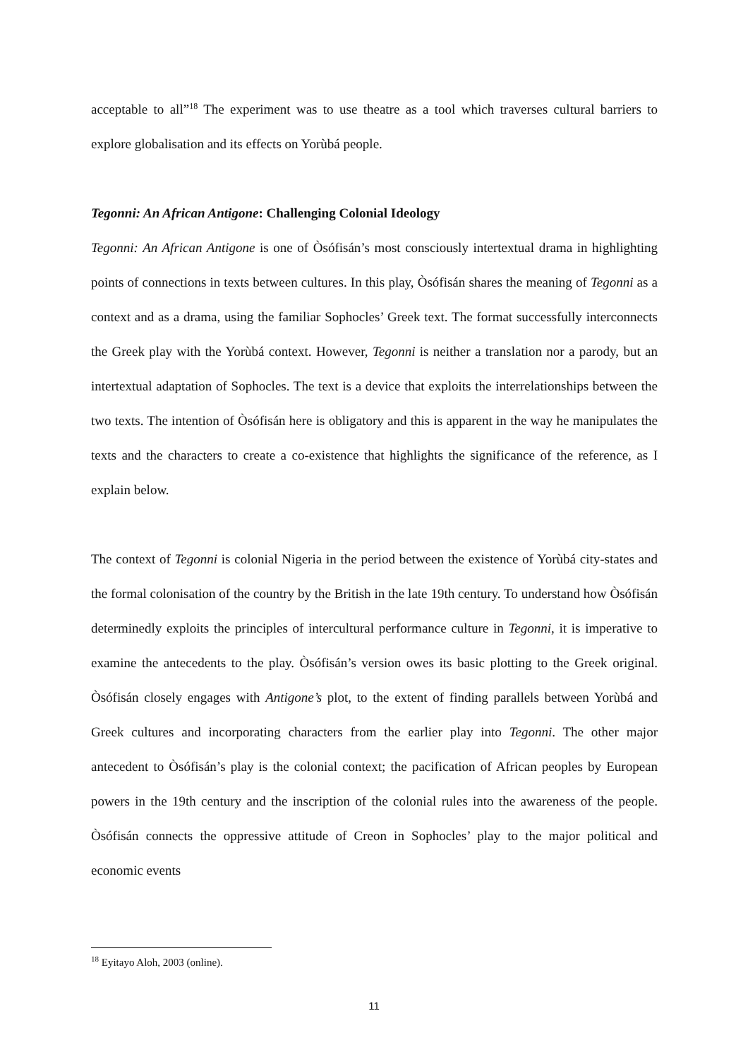acceptable to all”<sup>18</sup> The experiment was to use theatre as a tool which traverses cultural barriers to explore globalisation and its effects on Yorùbá people.
Tegonni: An African Antigone: Challenging Colonial Ideology
Tegonni: An African Antigone is one of Òsófisán’s most consciously intertextual drama in highlighting points of connections in texts between cultures. In this play, Òsófisán shares the meaning of Tegonni as a context and as a drama, using the familiar Sophocles’ Greek text. The format successfully interconnects the Greek play with the Yorùbá context. However, Tegonni is neither a translation nor a parody, but an intertextual adaptation of Sophocles. The text is a device that exploits the interrelationships between the two texts. The intention of Òsófisán here is obligatory and this is apparent in the way he manipulates the texts and the characters to create a co-existence that highlights the significance of the reference, as I explain below.
The context of Tegonni is colonial Nigeria in the period between the existence of Yorùbá city-states and the formal colonisation of the country by the British in the late 19th century. To understand how Òsófisán determinedly exploits the principles of intercultural performance culture in Tegonni, it is imperative to examine the antecedents to the play. Òsófisán’s version owes its basic plotting to the Greek original. Òsófisán closely engages with Antigone’s plot, to the extent of finding parallels between Yorùbá and Greek cultures and incorporating characters from the earlier play into Tegonni. The other major antecedent to Òsófisán’s play is the colonial context; the pacification of African peoples by European powers in the 19th century and the inscription of the colonial rules into the awareness of the people. Òsófisán connects the oppressive attitude of Creon in Sophocles’ play to the major political and economic events
<sup>18</sup> Eyitayo Aloh, 2003 (online).
11